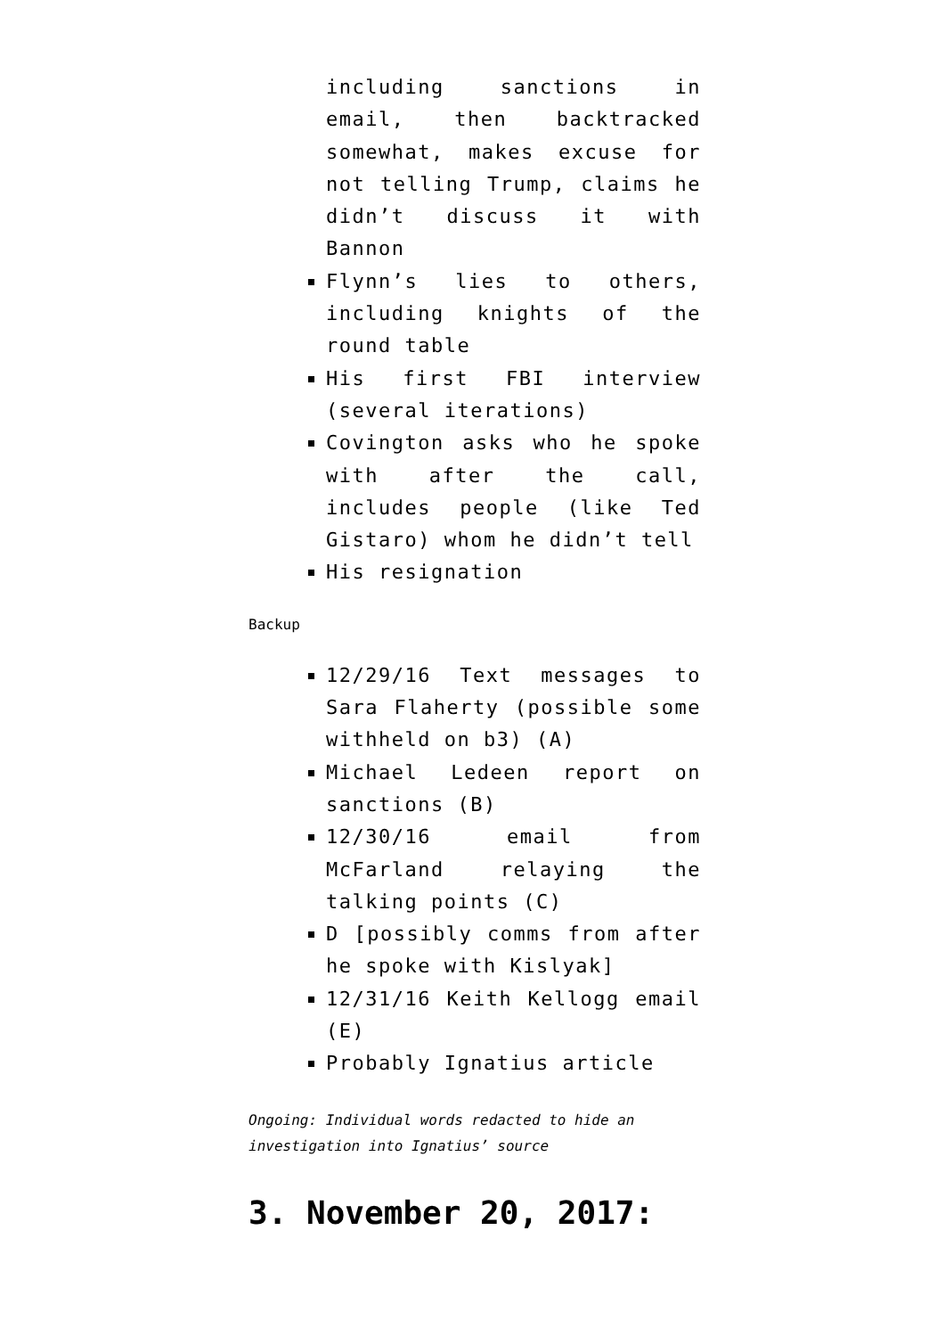including sanctions in email, then backtracked somewhat, makes excuse for not telling Trump, claims he didn’t discuss it with Bannon
Flynn’s lies to others, including knights of the round table
His first FBI interview (several iterations)
Covington asks who he spoke with after the call, includes people (like Ted Gistaro) whom he didn’t tell
His resignation
Backup
12/29/16 Text messages to Sara Flaherty (possible some withheld on b3) (A)
Michael Ledeen report on sanctions (B)
12/30/16 email from McFarland relaying the talking points (C)
D [possibly comms from after he spoke with Kislyak]
12/31/16 Keith Kellogg email (E)
Probably Ignatius article
Ongoing: Individual words redacted to hide an investigation into Ignatius’ source
3. November 20, 2017: